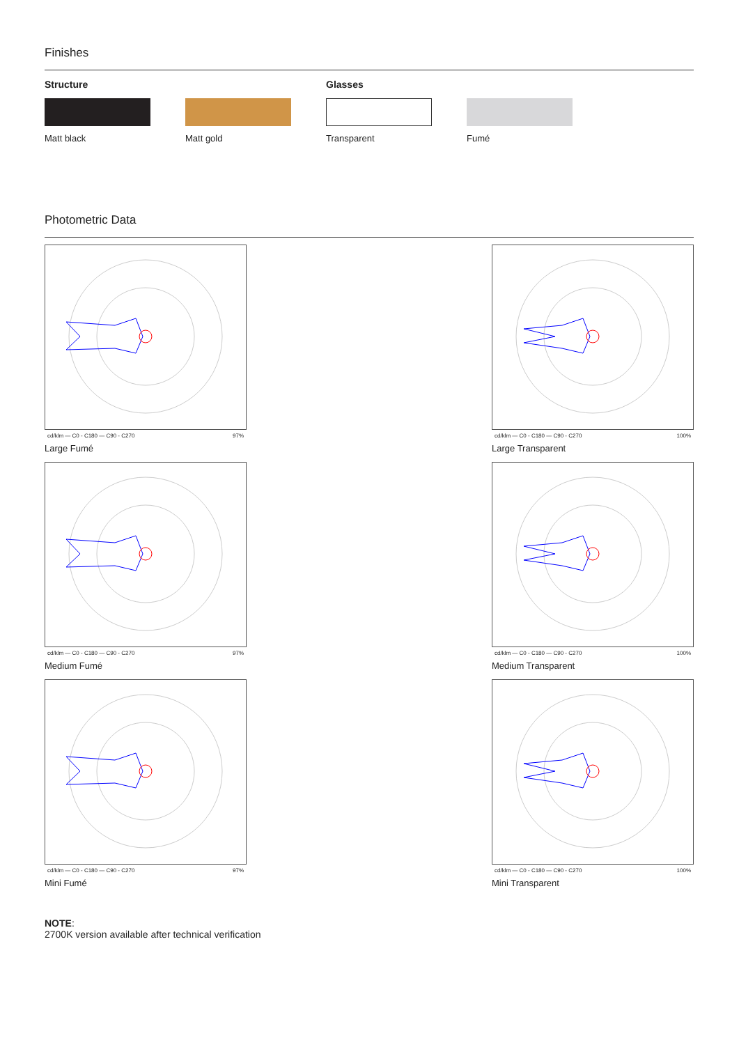Finishes
Structure
Matt black
Matt gold
Glasses
Transparent
Fumé
Photometric Data
cd/klm — C0 - C180 — C90 - C270 97%
Large Fumé
cd/klm — C0 - C180 — C90 - C270 97%
Medium Fumé
cd/klm — C0 - C180 — C90 - C270 97%
Mini Fumé
cd/klm — C0 - C180 — C90 - C270 100%
Large Transparent
cd/klm — C0 - C180 — C90 - C270 100%
Medium Transparent
cd/klm — C0 - C180 — C90 - C270 100%
Mini Transparent
NOTE:
2700K version available after technical verification